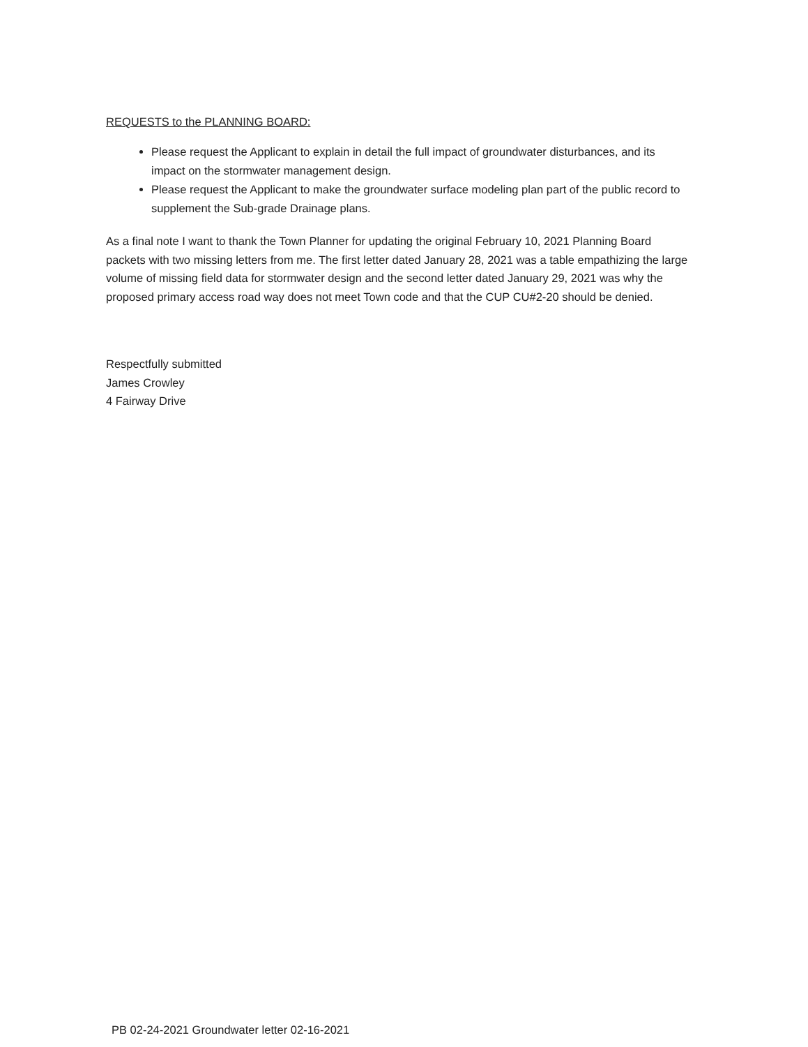REQUESTS to the PLANNING BOARD:
Please request the Applicant to explain in detail the full impact of groundwater disturbances, and its impact on the stormwater management design.
Please request the Applicant to make the groundwater surface modeling plan part of the public record to supplement the Sub-grade Drainage plans.
As a final note I want to thank the Town Planner for updating the original February 10, 2021 Planning Board packets with two missing letters from me. The first letter dated January 28, 2021 was a table empathizing the large volume of missing field data for stormwater design and the second letter dated January 29, 2021 was why the proposed primary access road way does not meet Town code and that the CUP CU#2-20 should be denied.
Respectfully submitted
James Crowley
4 Fairway Drive
PB 02-24-2021 Groundwater letter 02-16-2021